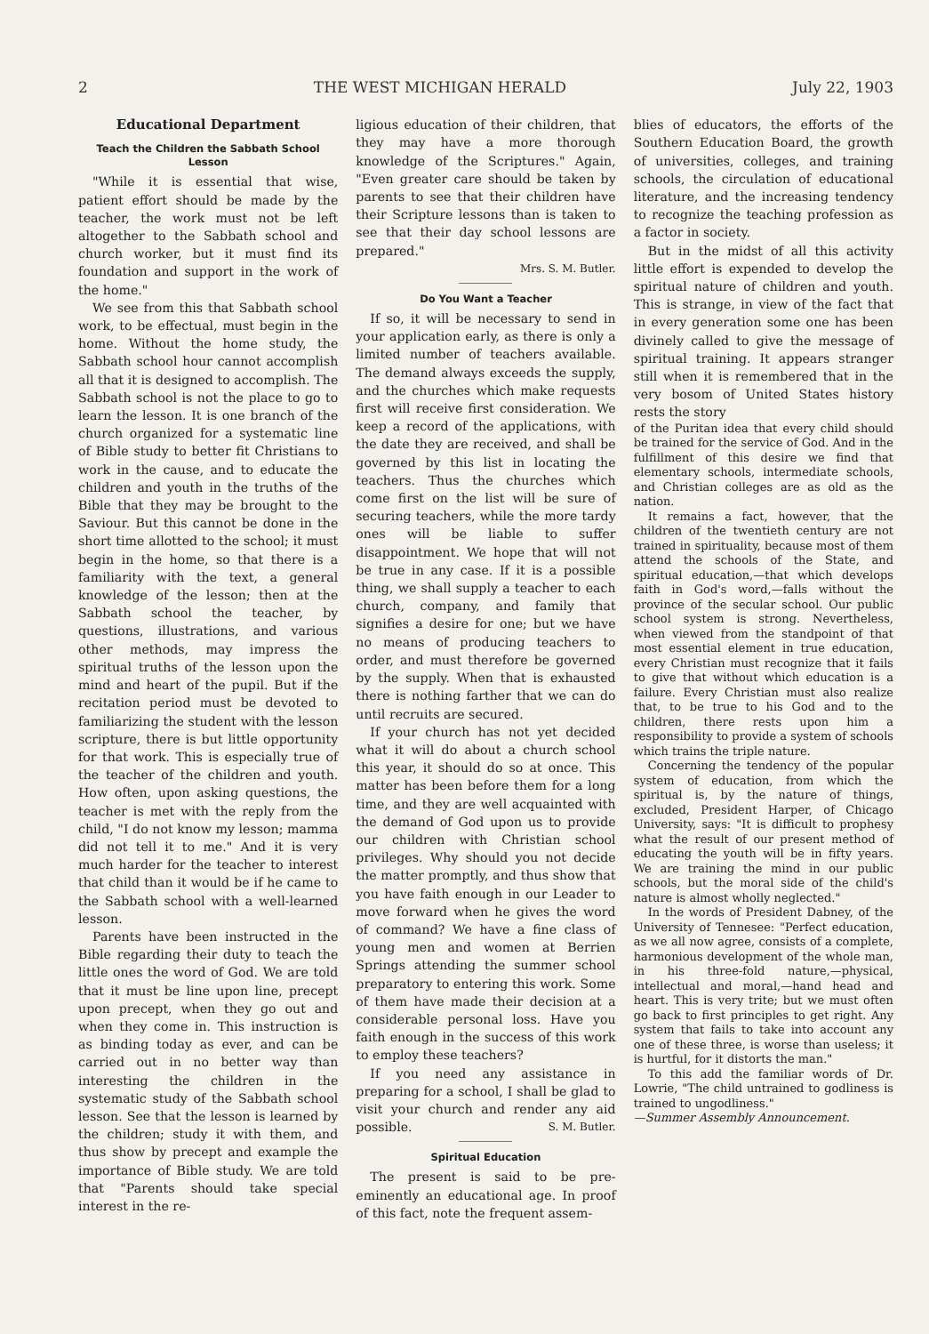2 THE WEST MICHIGAN HERALD July 22, 1903
Educational Department
Teach the Children the Sabbath School Lesson
"While it is essential that wise, patient effort should be made by the teacher, the work must not be left altogether to the Sabbath school and church worker, but it must find its foundation and support in the work of the home."
We see from this that Sabbath school work, to be effectual, must begin in the home. Without the home study, the Sabbath school hour cannot accomplish all that it is designed to accomplish. The Sabbath school is not the place to go to learn the lesson. It is one branch of the church organized for a systematic line of Bible study to better fit Christians to work in the cause, and to educate the children and youth in the truths of the Bible that they may be brought to the Saviour. But this cannot be done in the short time allotted to the school; it must begin in the home, so that there is a familiarity with the text, a general knowledge of the lesson; then at the Sabbath school the teacher, by questions, illustrations, and various other methods, may impress the spiritual truths of the lesson upon the mind and heart of the pupil. But if the recitation period must be devoted to familiarizing the student with the lesson scripture, there is but little opportunity for that work. This is especially true of the teacher of the children and youth. How often, upon asking questions, the teacher is met with the reply from the child, "I do not know my lesson; mamma did not tell it to me." And it is very much harder for the teacher to interest that child than it would be if he came to the Sabbath school with a well-learned lesson.
Parents have been instructed in the Bible regarding their duty to teach the little ones the word of God. We are told that it must be line upon line, precept upon precept, when they go out and when they come in. This instruction is as binding today as ever, and can be carried out in no better way than interesting the children in the systematic study of the Sabbath school lesson. See that the lesson is learned by the children; study it with them, and thus show by precept and example the importance of Bible study. We are told that "Parents should take special interest in the re-
ligious education of their children, that they may have a more thorough knowledge of the Scriptures." Again, "Even greater care should be taken by parents to see that their children have their Scripture lessons than is taken to see that their day school lessons are prepared."
Mrs. S. M. Butler.
Do You Want a Teacher
If so, it will be necessary to send in your application early, as there is only a limited number of teachers available. The demand always exceeds the supply, and the churches which make requests first will receive first consideration. We keep a record of the applications, with the date they are received, and shall be governed by this list in locating the teachers. Thus the churches which come first on the list will be sure of securing teachers, while the more tardy ones will be liable to suffer disappointment. We hope that will not be true in any case. If it is a possible thing, we shall supply a teacher to each church, company, and family that signifies a desire for one; but we have no means of producing teachers to order, and must therefore be governed by the supply. When that is exhausted there is nothing farther that we can do until recruits are secured.
If your church has not yet decided what it will do about a church school this year, it should do so at once. This matter has been before them for a long time, and they are well acquainted with the demand of God upon us to provide our children with Christian school privileges. Why should you not decide the matter promptly, and thus show that you have faith enough in our Leader to move forward when he gives the word of command? We have a fine class of young men and women at Berrien Springs attending the summer school preparatory to entering this work. Some of them have made their decision at a considerable personal loss. Have you faith enough in the success of this work to employ these teachers?
If you need any assistance in preparing for a school, I shall be glad to visit your church and render any aid possible. S. M. Butler.
Spiritual Education
The present is said to be pre-eminently an educational age. In proof of this fact, note the frequent assem-
blies of educators, the efforts of the Southern Education Board, the growth of universities, colleges, and training schools, the circulation of educational literature, and the increasing tendency to recognize the teaching profession as a factor in society.
But in the midst of all this activity little effort is expended to develop the spiritual nature of children and youth. This is strange, in view of the fact that in every generation some one has been divinely called to give the message of spiritual training. It appears stranger still when it is remembered that in the very bosom of United States history rests the story
of the Puritan idea that every child should be trained for the service of God. And in the fulfillment of this desire we find that elementary schools, intermediate schools, and Christian colleges are as old as the nation.
It remains a fact, however, that the children of the twentieth century are not trained in spirituality, because most of them attend the schools of the State, and spiritual education,—that which develops faith in God's word,—falls without the province of the secular school. Our public school system is strong. Nevertheless, when viewed from the standpoint of that most essential element in true education, every Christian must recognize that it fails to give that without which education is a failure. Every Christian must also realize that, to be true to his God and to the children, there rests upon him a responsibility to provide a system of schools which trains the triple nature.
Concerning the tendency of the popular system of education, from which the spiritual is, by the nature of things, excluded, President Harper, of Chicago University, says: "It is difficult to prophesy what the result of our present method of educating the youth will be in fifty years. We are training the mind in our public schools, but the moral side of the child's nature is almost wholly neglected."
In the words of President Dabney, of the University of Tennesee: "Perfect education, as we all now agree, consists of a complete, harmonious development of the whole man, in his three-fold nature,—physical, intellectual and moral,—hand head and heart. This is very trite; but we must often go back to first principles to get right. Any system that fails to take into account any one of these three, is worse than useless; it is hurtful, for it distorts the man."
To this add the familiar words of Dr. Lowrie, "The child untrained to godliness is trained to ungodliness."
—Summer Assembly Announcement.